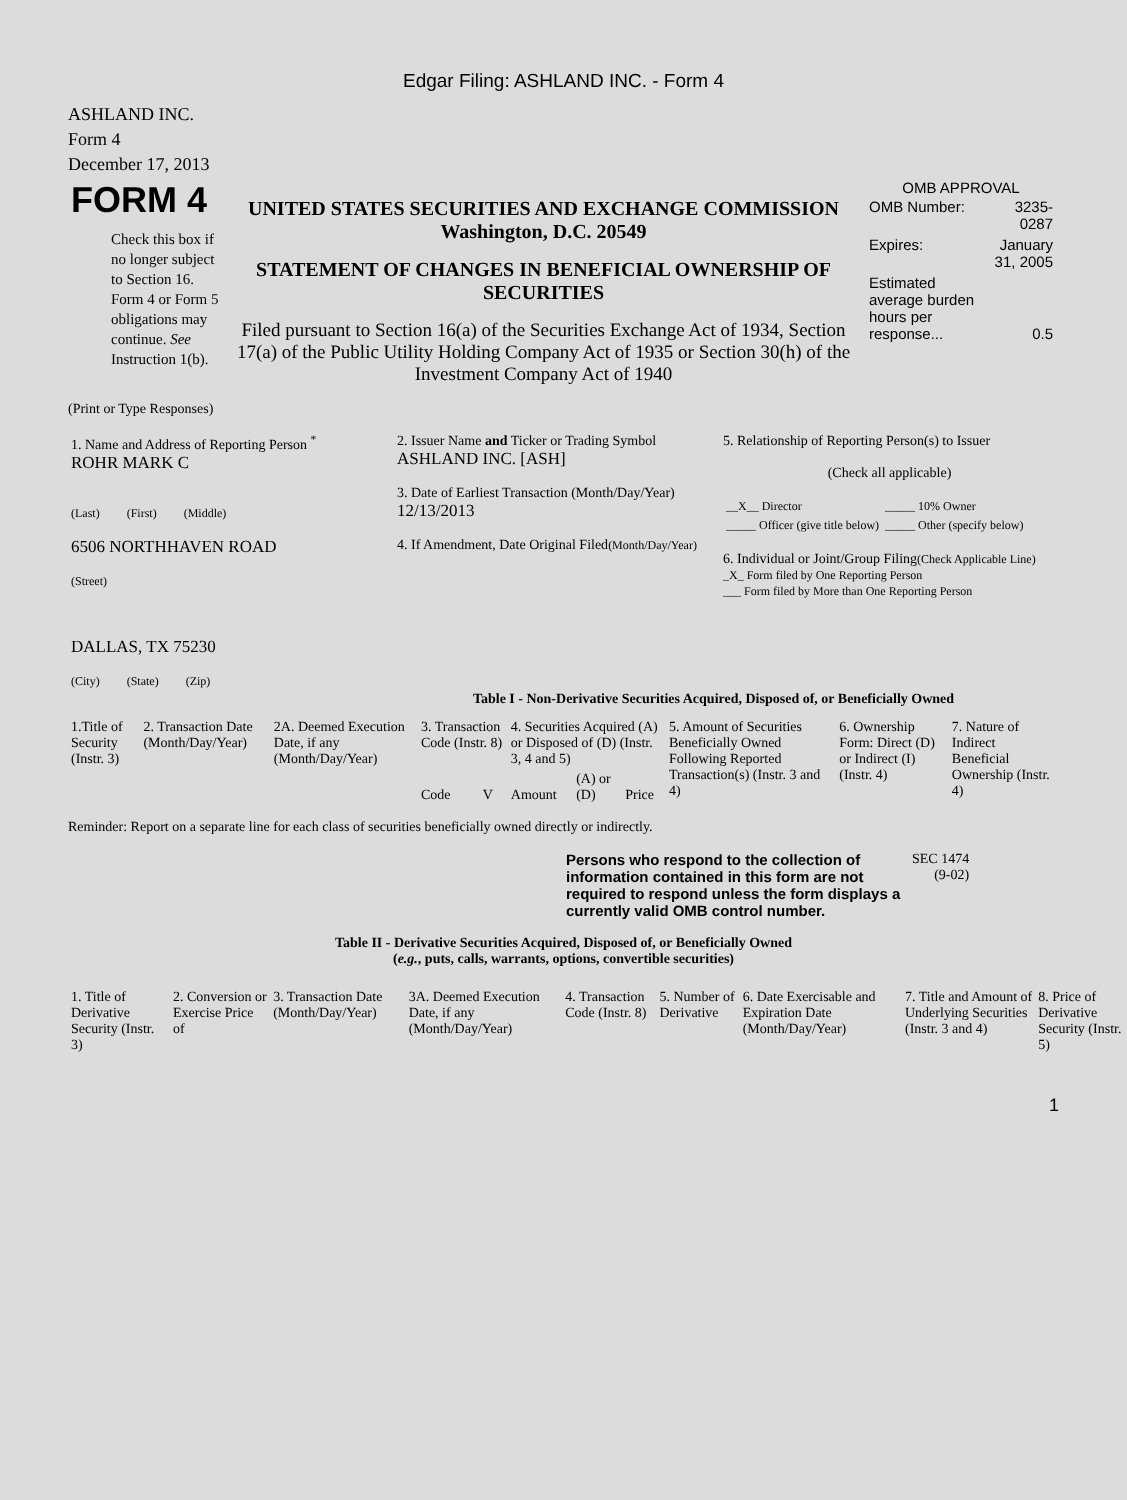Edgar Filing: ASHLAND INC. - Form 4
ASHLAND INC.
Form 4
December 17, 2013
| FORM 4 Check this box if no longer subject to Section 16. Form 4 or Form 5 obligations may continue. See Instruction 1(b). | UNITED STATES SECURITIES AND EXCHANGE COMMISSION Washington, D.C. 20549 STATEMENT OF CHANGES IN BENEFICIAL OWNERSHIP OF SECURITIES Filed pursuant to Section 16(a) of the Securities Exchange Act of 1934, Section 17(a) of the Public Utility Holding Company Act of 1935 or Section 30(h) of the Investment Company Act of 1940 | OMB APPROVAL / OMB Number: / 3235-0287 / / Expires: / January 31, 2005 / / Estimated average burden hours per response... / 0.5 / |
(Print or Type Responses)
| 1. Name and Address of Reporting Person <sup>*</sup> ROHR MARK C (Last) (First) (Middle) 6506 NORTHHAVEN ROAD (Street) DALLAS, TX 75230 (City) (State) (Zip) | 2. Issuer Name and Ticker or Trading Symbol ASHLAND INC. [ASH] 3. Date of Earliest Transaction (Month/Day/Year) 12/13/2013 4. If Amendment, Date Original Filed (Month/Day/Year) | 5. Relationship of Reporting Person(s) to Issuer (Check all applicable) / __X__ Director / _____ 10% Owner / / _____ Officer (give title below) / _____ Other (specify below) / 6. Individual or Joint/Group Filing (Check Applicable Line) _X_ Form filed by One Reporting Person ___ Form filed by More than One Reporting Person |
Table I - Non-Derivative Securities Acquired, Disposed of, or Beneficially Owned
| 1.Title of Security (Instr. 3) | 2. Transaction Date (Month/Day/Year) | 2A. Deemed Execution Date, if any (Month/Day/Year) | 3. Transaction Code (Instr. 8) | | 4. Securities Acquired (A) or Disposed of (D) (Instr. 3, 4 and 5) | | | 5. Amount of Securities Beneficially Owned Following Reported Transaction(s) (Instr. 3 and 4) | 6. Ownership Form: Direct (D) or Indirect (I) (Instr. 4) | 7. Nature of Indirect Beneficial Ownership (Instr. 4) |
| --- | --- | --- | --- | --- | --- | --- | --- | --- | --- | --- |
| | | | Code | V | Amount | (A) or (D) | Price | | | |
Reminder: Report on a separate line for each class of securities beneficially owned directly or indirectly.
| Persons who respond to the collection of information contained in this form are not required to respond unless the form displays a currently valid OMB control number. | SEC 1474 (9-02) |
Table II - Derivative Securities Acquired, Disposed of, or Beneficially Owned
(e.g., puts, calls, warrants, options, convertible securities)
| 1. Title of Derivative Security (Instr. 3) | 2. Conversion or Exercise Price of | 3. Transaction Date (Month/Day/Year) | 3A. Deemed Execution Date, if any (Month/Day/Year) | 4. Transaction Code (Instr. 8) | 5. Number of Derivative | 6. Date Exercisable and Expiration Date (Month/Day/Year) | 7. Title and Amount of Underlying Securities (Instr. 3 and 4) | 8. Price of Derivative Security (Instr. 5) |
| --- | --- | --- | --- | --- | --- | --- | --- | --- |
1